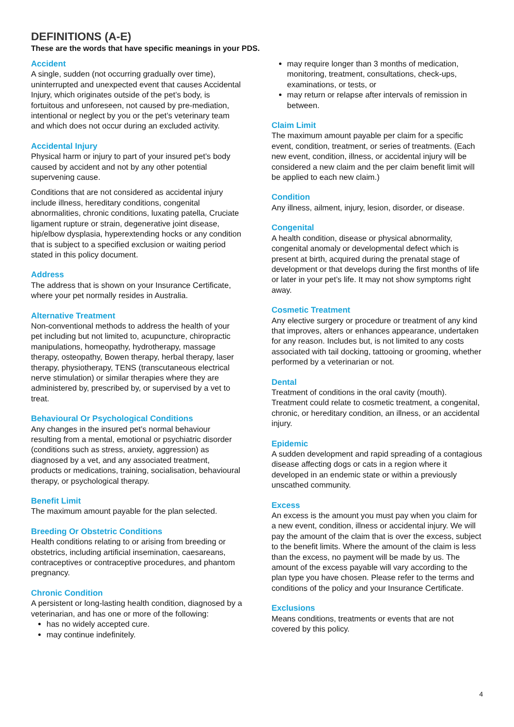DEFINITIONS (A-E)
These are the words that have specific meanings in your PDS.
Accident
A single, sudden (not occurring gradually over time), uninterrupted and unexpected event that causes Accidental Injury, which originates outside of the pet’s body, is fortuitous and unforeseen, not caused by pre-mediation, intentional or neglect by you or the pet’s veterinary team and which does not occur during an excluded activity.
Accidental Injury
Physical harm or injury to part of your insured pet’s body caused by accident and not by any other potential supervening cause.
Conditions that are not considered as accidental injury include illness, hereditary conditions, congenital abnormalities, chronic conditions, luxating patella, Cruciate ligament rupture or strain, degenerative joint disease, hip/elbow dysplasia, hyperextending hocks or any condition that is subject to a specified exclusion or waiting period stated in this policy document.
Address
The address that is shown on your Insurance Certificate, where your pet normally resides in Australia.
Alternative Treatment
Non-conventional methods to address the health of your pet including but not limited to, acupuncture, chiropractic manipulations, homeopathy, hydrotherapy, massage therapy, osteopathy, Bowen therapy, herbal therapy, laser therapy, physiotherapy, TENS (transcutaneous electrical nerve stimulation) or similar therapies where they are administered by, prescribed by, or supervised by a vet to treat.
Behavioural Or Psychological Conditions
Any changes in the insured pet’s normal behaviour resulting from a mental, emotional or psychiatric disorder (conditions such as stress, anxiety, aggression) as diagnosed by a vet, and any associated treatment, products or medications, training, socialisation, behavioural therapy, or psychological therapy.
Benefit Limit
The maximum amount payable for the plan selected.
Breeding Or Obstetric Conditions
Health conditions relating to or arising from breeding or obstetrics, including artificial insemination, caesareans, contraceptives or contraceptive procedures, and phantom pregnancy.
Chronic Condition
A persistent or long-lasting health condition, diagnosed by a veterinarian, and has one or more of the following:
has no widely accepted cure.
may continue indefinitely.
may require longer than 3 months of medication, monitoring, treatment, consultations, check-ups, examinations, or tests, or
may return or relapse after intervals of remission in between.
Claim Limit
The maximum amount payable per claim for a specific event, condition, treatment, or series of treatments. (Each new event, condition, illness, or accidental injury will be considered a new claim and the per claim benefit limit will be applied to each new claim.)
Condition
Any illness, ailment, injury, lesion, disorder, or disease.
Congenital
A health condition, disease or physical abnormality, congenital anomaly or developmental defect which is present at birth, acquired during the prenatal stage of development or that develops during the first months of life or later in your pet’s life. It may not show symptoms right away.
Cosmetic Treatment
Any elective surgery or procedure or treatment of any kind that improves, alters or enhances appearance, undertaken for any reason. Includes but, is not limited to any costs associated with tail docking, tattooing or grooming, whether performed by a veterinarian or not.
Dental
Treatment of conditions in the oral cavity (mouth). Treatment could relate to cosmetic treatment, a congenital, chronic, or hereditary condition, an illness, or an accidental injury.
Epidemic
A sudden development and rapid spreading of a contagious disease affecting dogs or cats in a region where it developed in an endemic state or within a previously unscathed community.
Excess
An excess is the amount you must pay when you claim for a new event, condition, illness or accidental injury. We will pay the amount of the claim that is over the excess, subject to the benefit limits. Where the amount of the claim is less than the excess, no payment will be made by us. The amount of the excess payable will vary according to the plan type you have chosen. Please refer to the terms and conditions of the policy and your Insurance Certificate.
Exclusions
Means conditions, treatments or events that are not covered by this policy.
4